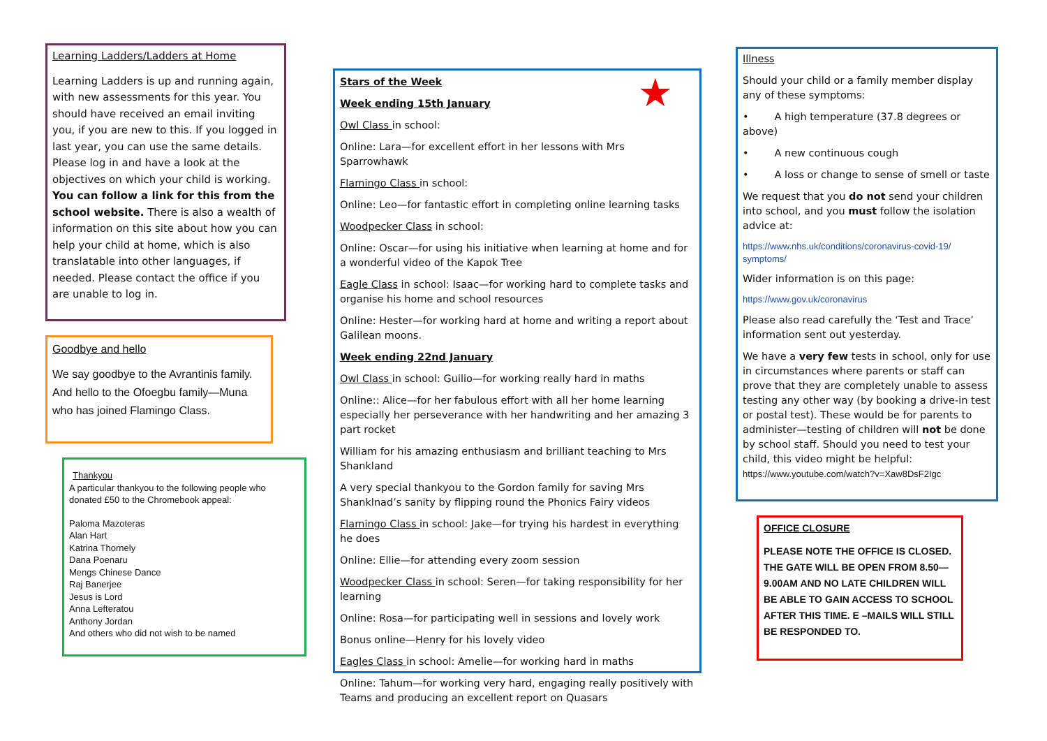Learning Ladders/Ladders at Home
Learning Ladders is up and running again, with new assessments for this year. You should have received an email inviting you, if you are new to this. If you logged in last year, you can use the same details. Please log in and have a look at the objectives on which your child is working. You can follow a link for this from the school website. There is also a wealth of information on this site about how you can help your child at home, which is also translatable into other languages, if needed. Please contact the office if you are unable to log in.
Goodbye and hello
We say goodbye to the Avrantinis family. And hello to the Ofoegbu family—Muna who has joined Flamingo Class.
Thankyou
A particular thankyou to the following people who donated £50 to the Chromebook appeal:
Paloma Mazoteras
Alan Hart
Katrina Thornely
Dana Poenaru
Mengs Chinese Dance
Raj Banerjee
Jesus is Lord
Anna Lefteratou
Anthony Jordan
And others who did not wish to be named
★
Stars of the Week
Week ending 15th January
Owl Class in school:
Online: Lara—for excellent effort in her lessons with Mrs Sparrowhawk
Flamingo Class in school:
Online: Leo—for fantastic effort in completing online learning tasks
Woodpecker Class in school:
Online: Oscar—for using his initiative when learning at home and for a wonderful video of the Kapok Tree
Eagle Class in school: Isaac—for working hard to complete tasks and organise his home and school resources
Online: Hester—for working hard at home and writing a report about Galilean moons.
Week ending 22nd January
Owl Class in school: Guilio—for working really hard in maths
Online:: Alice—for her fabulous effort with all her home learning especially her perseverance with her handwriting and her amazing 3 part rocket
William for his amazing enthusiasm and brilliant teaching to Mrs Shankland
A very special thankyou to the Gordon family for saving Mrs Shanklnad’s sanity by flipping round the Phonics Fairy videos
Flamingo Class in school: Jake—for trying his hardest in everything he does
Online: Ellie—for attending every zoom session
Woodpecker Class in school: Seren—for taking responsibility for her learning
Online: Rosa—for participating well in sessions and lovely work
Bonus online—Henry for his lovely video
Eagles Class in school: Amelie—for working hard in maths
Online: Tahum—for working very hard, engaging really positively with Teams and producing an excellent report on Quasars
Illness
Should your child or a family member display any of these symptoms:
• A high temperature (37.8 degrees or above)
• A new continuous cough
• A loss or change to sense of smell or taste
We request that you do not send your children into school, and you must follow the isolation advice at:
https://www.nhs.uk/conditions/coronavirus-covid-19/ symptoms/
Wider information is on this page:
https://www.gov.uk/coronavirus
Please also read carefully the ‘Test and Trace’ information sent out yesterday.
We have a very few tests in school, only for use in circumstances where parents or staff can prove that they are completely unable to assess testing any other way (by booking a drive-in test or postal test). These would be for parents to administer—testing of children will not be done by school staff. Should you need to test your child, this video might be helpful: https://www.youtube.com/watch?v=Xaw8DsF2Igc
OFFICE CLOSURE
PLEASE NOTE THE OFFICE IS CLOSED. THE GATE WILL BE OPEN FROM 8.50—9.00AM AND NO LATE CHILDREN WILL BE ABLE TO GAIN ACCESS TO SCHOOL AFTER THIS TIME. E –MAILS WILL STILL BE RESPONDED TO.